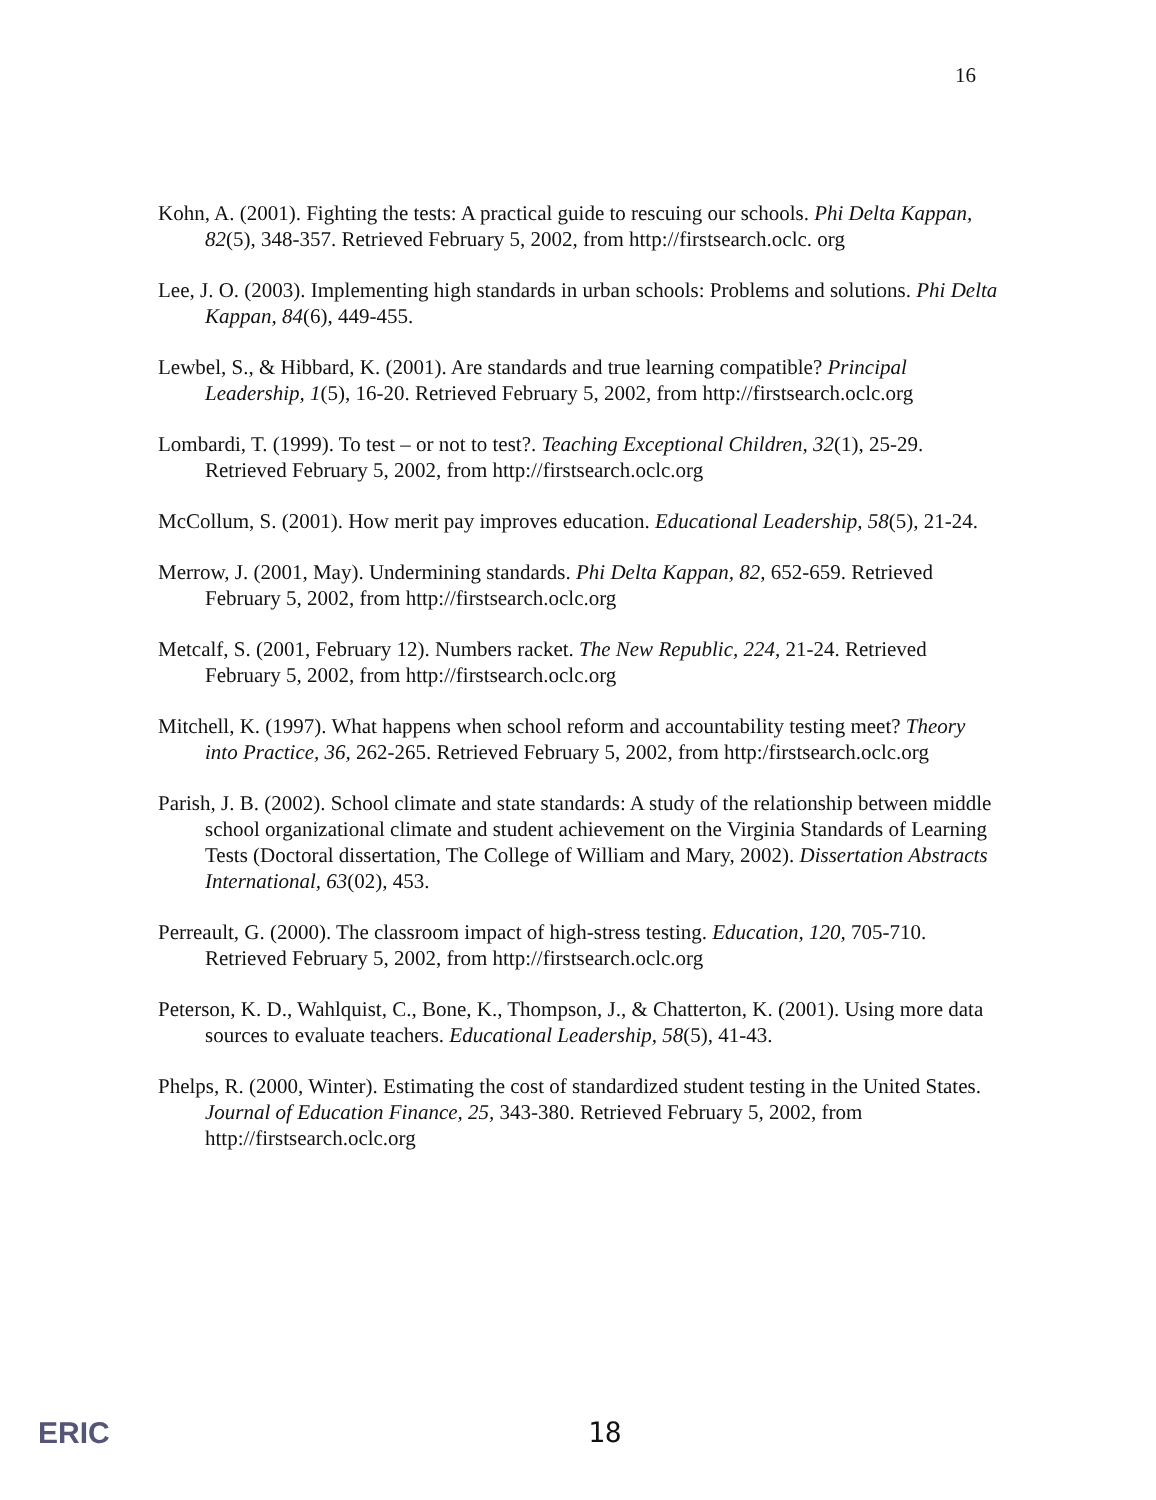16
Kohn, A. (2001). Fighting the tests: A practical guide to rescuing our schools. Phi Delta Kappan, 82(5), 348-357. Retrieved February 5, 2002, from http://firstsearch.oclc. org
Lee, J. O. (2003). Implementing high standards in urban schools: Problems and solutions. Phi Delta Kappan, 84(6), 449-455.
Lewbel, S., & Hibbard, K. (2001). Are standards and true learning compatible? Principal Leadership, 1(5), 16-20. Retrieved February 5, 2002, from http://firstsearch.oclc.org
Lombardi, T. (1999). To test – or not to test?. Teaching Exceptional Children, 32(1), 25-29. Retrieved February 5, 2002, from http://firstsearch.oclc.org
McCollum, S. (2001). How merit pay improves education. Educational Leadership, 58(5), 21-24.
Merrow, J. (2001, May). Undermining standards. Phi Delta Kappan, 82, 652-659. Retrieved February 5, 2002, from http://firstsearch.oclc.org
Metcalf, S. (2001, February 12). Numbers racket. The New Republic, 224, 21-24. Retrieved February 5, 2002, from http://firstsearch.oclc.org
Mitchell, K. (1997). What happens when school reform and accountability testing meet? Theory into Practice, 36, 262-265. Retrieved February 5, 2002, from http:/firstsearch.oclc.org
Parish, J. B. (2002). School climate and state standards: A study of the relationship between middle school organizational climate and student achievement on the Virginia Standards of Learning Tests (Doctoral dissertation, The College of William and Mary, 2002). Dissertation Abstracts International, 63(02), 453.
Perreault, G. (2000). The classroom impact of high-stress testing. Education, 120, 705-710. Retrieved February 5, 2002, from http://firstsearch.oclc.org
Peterson, K. D., Wahlquist, C., Bone, K., Thompson, J., & Chatterton, K. (2001). Using more data sources to evaluate teachers. Educational Leadership, 58(5), 41-43.
Phelps, R. (2000, Winter). Estimating the cost of standardized student testing in the United States. Journal of Education Finance, 25, 343-380. Retrieved February 5, 2002, from http://firstsearch.oclc.org
ERIC 18